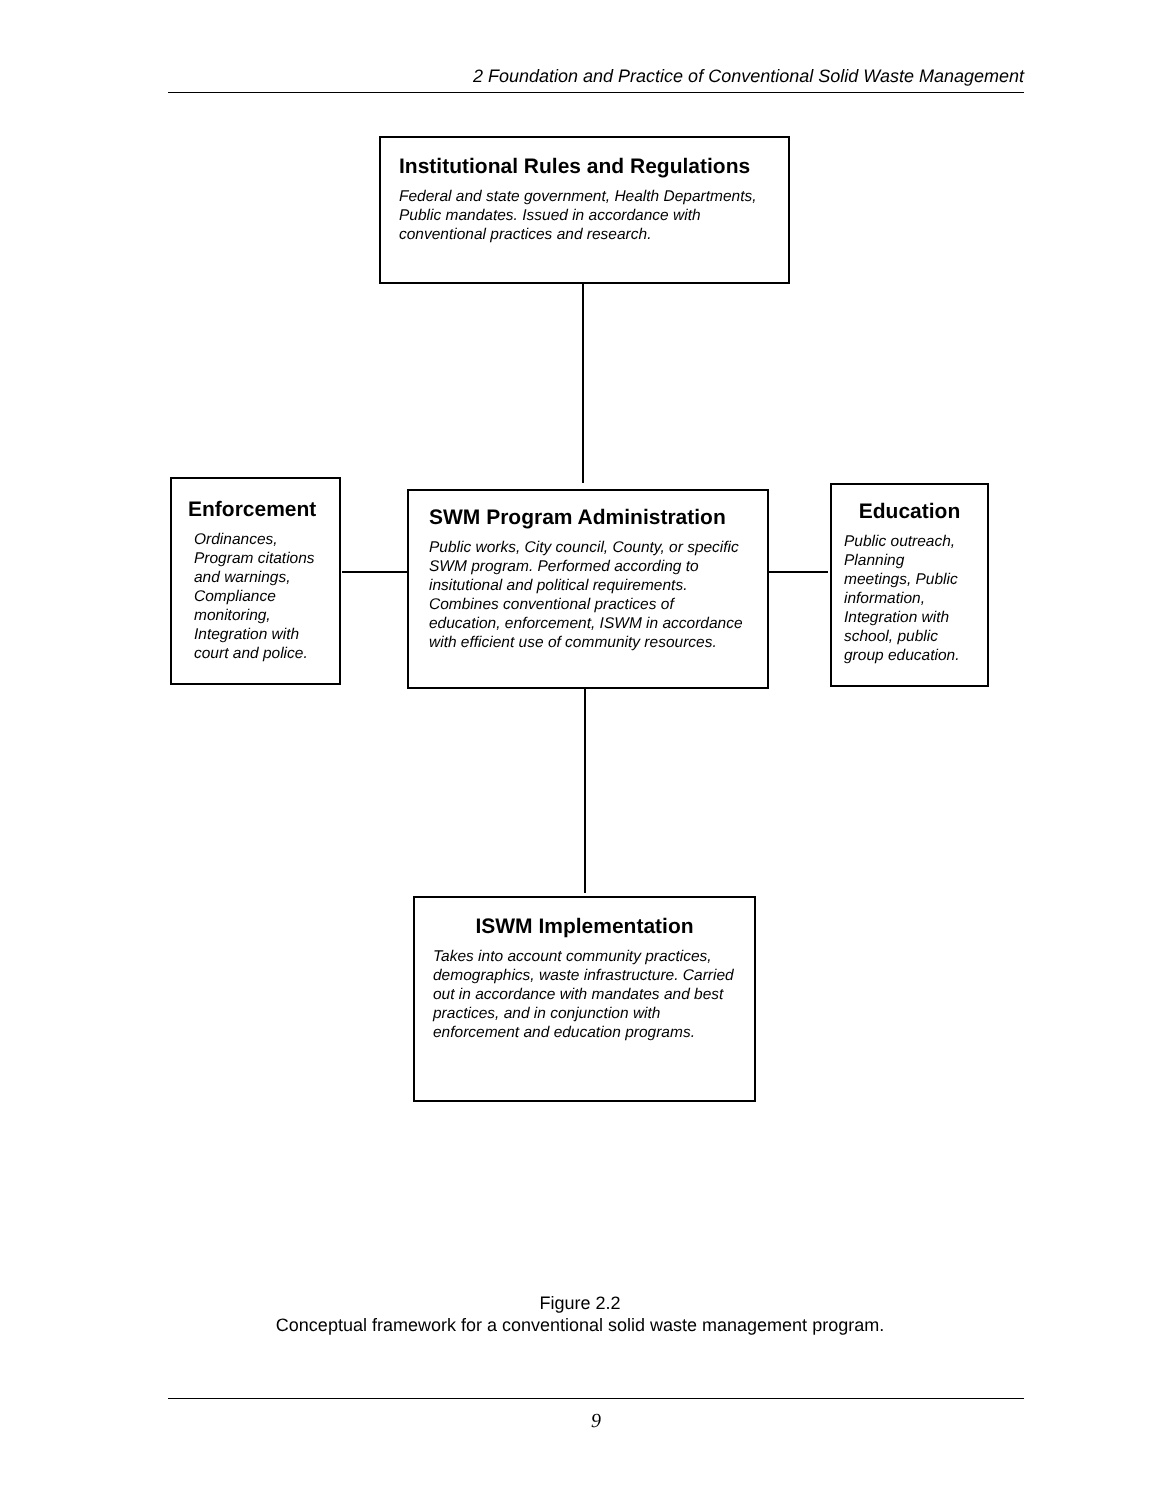2 Foundation and Practice of Conventional Solid Waste Management
Institutional Rules and Regulations
Federal and state government, Health Departments, Public mandates. Issued in accordance with conventional practices and research.
Enforcement
Ordinances, Program citations and warnings, Compliance monitoring, Integration with court and police.
SWM Program Administration
Public works, City council, County, or specific SWM program. Performed according to insitutional and political requirements. Combines conventional practices of education, enforcement, ISWM in accordance with efficient use of community resources.
Education
Public outreach, Planning meetings, Public information, Integration with school, public group education.
ISWM Implementation
Takes into account community practices, demographics, waste infrastructure. Carried out in accordance with mandates and best practices, and in conjunction with enforcement and education programs.
Figure 2.2
Conceptual framework for a conventional solid waste management program.
9